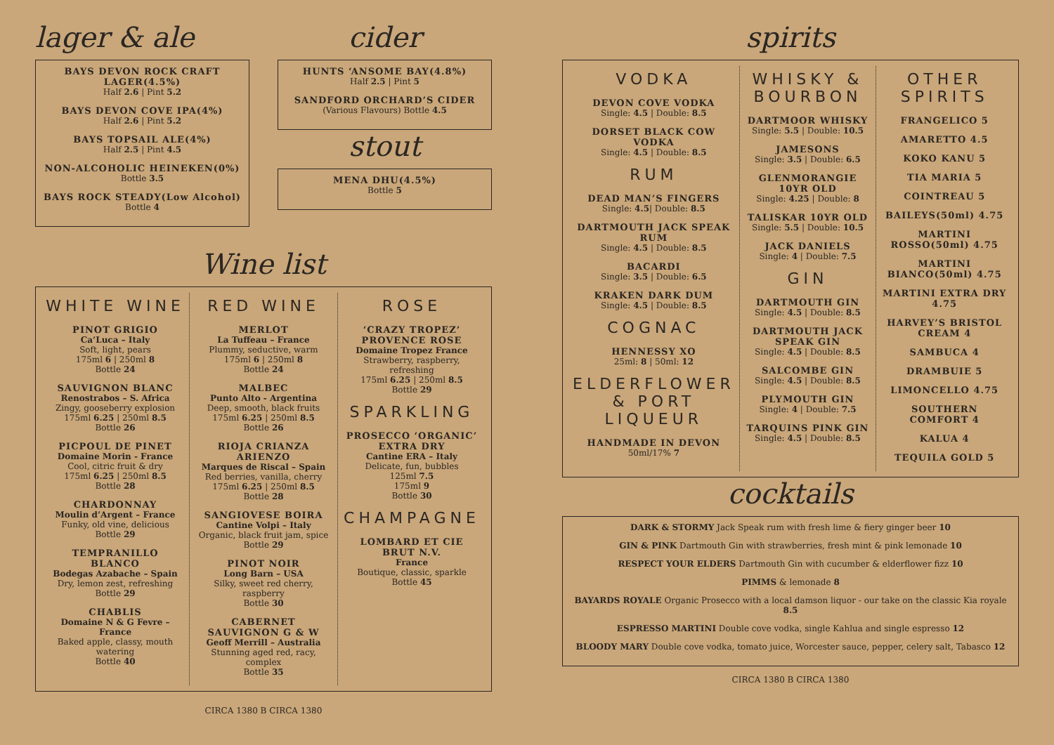lager & ale
BAYS DEVON ROCK CRAFT LAGER(4.5%)
Half 2.6 | Pint 5.2
BAYS DEVON COVE IPA(4%)
Half 2.6 | Pint 5.2
BAYS TOPSAIL ALE(4%)
Half 2.5 | Pint 4.5
NON-ALCOHOLIC HEINEKEN(0%)
Bottle 3.5
BAYS ROCK STEADY(Low Alcohol)
Bottle 4
cider
HUNTS ‘ANSOME BAY(4.8%)
Half 2.5 | Pint 5
SANDFORD ORCHARD’S CIDER
(Various Flavours) Bottle 4.5
stout
MENA DHU(4.5%)
Bottle 5
Wine list
WHITE WINE
PINOT GRIGIO
Ca’Luca – Italy
Soft, light, pears
175ml 6 | 250ml 8
Bottle 24
SAUVIGNON BLANC
Renostrabos – S. Africa
Zingy, gooseberry explosion
175ml 6.25 | 250ml 8.5
Bottle 26
PICPOUL DE PINET
Domaine Morin - France
Cool, citric fruit & dry
175ml 6.25 | 250ml 8.5
Bottle 28
CHARDONNAY
Moulin d’Argent – France
Funky, old vine, delicious
Bottle 29
TEMPRANILLO BLANCO
Bodegas Azabache – Spain
Dry, lemon zest, refreshing
Bottle 29
CHABLIS
Domaine N & G Fevre – France
Baked apple, classy, mouth watering
Bottle 40
RED WINE
MERLOT
La Tuffeau – France
Plummy, seductive, warm
175ml 6 | 250ml 8
Bottle 24
MALBEC
Punto Alto - Argentina
Deep, smooth, black fruits
175ml 6.25 | 250ml 8.5
Bottle 26
RIOJA CRIANZA ARIENZO
Marques de Riscal – Spain
Red berries, vanilla, cherry
175ml 6.25 | 250ml 8.5
Bottle 28
SANGIOVESE BOIRA
Cantine Volpi – Italy
Organic, black fruit jam, spice
Bottle 29
PINOT NOIR
Long Barn – USA
Silky, sweet red cherry, raspberry
Bottle 30
CABERNET SAUVIGNON G & W
Geoff Merrill – Australia
Stunning aged red, racy, complex
Bottle 35
ROSE
‘CRAZY TROPEZ’ PROVENCE ROSE
Domaine Tropez France
Strawberry, raspberry, refreshing
175ml 6.25 | 250ml 8.5
Bottle 29
SPARKLING
PROSECCO ‘ORGANIC’ EXTRA DRY
Cantine ERA – Italy
Delicate, fun, bubbles
125ml 7.5
175ml 9
Bottle 30
CHAMPAGNE
LOMBARD ET CIE BRUT N.V.
France
Boutique, classic, sparkle
Bottle 45
CIRCA 1380 B CIRCA 1380
spirits
VODKA
DEVON COVE VODKA
Single: 4.5 | Double: 8.5
DORSET BLACK COW VODKA
Single: 4.5 | Double: 8.5
RUM
DEAD MAN’S FINGERS
Single: 4.5| Double: 8.5
DARTMOUTH JACK SPEAK RUM
Single: 4.5 | Double: 8.5
BACARDI
Single: 3.5 | Double: 6.5
KRAKEN DARK DUM
Single: 4.5 | Double: 8.5
COGNAC
HENNESSY XO
25ml: 8 | 50ml: 12
ELDERFLOWER & PORT LIQUEUR
HANDMADE IN DEVON
50ml/17% 7
WHISKY & BOURBON
DARTMOOR WHISKY
Single: 5.5 | Double: 10.5
JAMESONS
Single: 3.5 | Double: 6.5
GLENMORANGIE 10YR OLD
Single: 4.25 | Double: 8
TALISKAR 10YR OLD
Single: 5.5 | Double: 10.5
JACK DANIELS
Single: 4 | Double: 7.5
GIN
DARTMOUTH GIN
Single: 4.5 | Double: 8.5
DARTMOUTH JACK SPEAK GIN
Single: 4.5 | Double: 8.5
SALCOMBE GIN
Single: 4.5 | Double: 8.5
PLYMOUTH GIN
Single: 4 | Double: 7.5
TARQUINS PINK GIN
Single: 4.5 | Double: 8.5
OTHER SPIRITS
FRANGELICO 5
AMARETTO 4.5
KOKO KANU 5
TIA MARIA 5
COINTREAU 5
BAILEYS(50ml) 4.75
MARTINI ROSSO(50ml) 4.75
MARTINI BIANCO(50ml) 4.75
MARTINI EXTRA DRY 4.75
HARVEY’S BRISTOL CREAM 4
SAMBUCA 4
DRAMBUIE 5
LIMONCELLO 4.75
SOUTHERN COMFORT 4
KALUA 4
TEQUILA GOLD 5
cocktails
DARK & STORMY Jack Speak rum with fresh lime & fiery ginger beer 10
GIN & PINK Dartmouth Gin with strawberries, fresh mint & pink lemonade 10
RESPECT YOUR ELDERS Dartmouth Gin with cucumber & elderflower fizz 10
PIMMS & lemonade 8
BAYARDS ROYALE Organic Prosecco with a local damson liquor - our take on the classic Kia royale 8.5
ESPRESSO MARTINI Double cove vodka, single Kahlua and single espresso 12
BLOODY MARY Double cove vodka, tomato juice, Worcester sauce, pepper, celery salt, Tabasco 12
CIRCA 1380 B CIRCA 1380